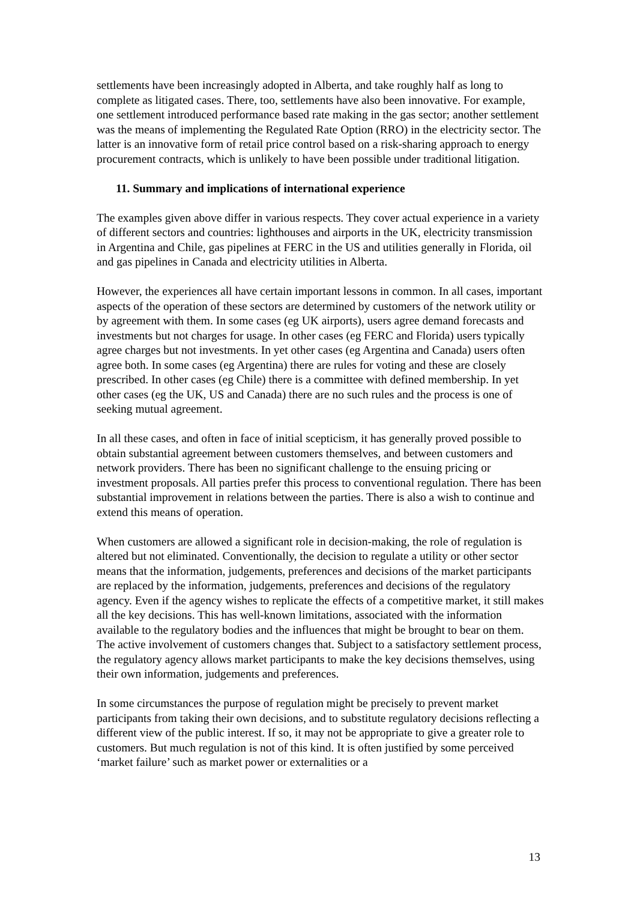settlements have been increasingly adopted in Alberta, and take roughly half as long to complete as litigated cases. There, too, settlements have also been innovative. For example, one settlement introduced performance based rate making in the gas sector; another settlement was the means of implementing the Regulated Rate Option (RRO) in the electricity sector. The latter is an innovative form of retail price control based on a risk-sharing approach to energy procurement contracts, which is unlikely to have been possible under traditional litigation.
11. Summary and implications of international experience
The examples given above differ in various respects. They cover actual experience in a variety of different sectors and countries: lighthouses and airports in the UK, electricity transmission in Argentina and Chile, gas pipelines at FERC in the US and utilities generally in Florida, oil and gas pipelines in Canada and electricity utilities in Alberta.
However, the experiences all have certain important lessons in common. In all cases, important aspects of the operation of these sectors are determined by customers of the network utility or by agreement with them. In some cases (eg UK airports), users agree demand forecasts and investments but not charges for usage. In other cases (eg FERC and Florida) users typically agree charges but not investments. In yet other cases (eg Argentina and Canada) users often agree both. In some cases (eg Argentina) there are rules for voting and these are closely prescribed. In other cases (eg Chile) there is a committee with defined membership. In yet other cases (eg the UK, US and Canada) there are no such rules and the process is one of seeking mutual agreement.
In all these cases, and often in face of initial scepticism, it has generally proved possible to obtain substantial agreement between customers themselves, and between customers and network providers. There has been no significant challenge to the ensuing pricing or investment proposals. All parties prefer this process to conventional regulation. There has been substantial improvement in relations between the parties. There is also a wish to continue and extend this means of operation.
When customers are allowed a significant role in decision-making, the role of regulation is altered but not eliminated. Conventionally, the decision to regulate a utility or other sector means that the information, judgements, preferences and decisions of the market participants are replaced by the information, judgements, preferences and decisions of the regulatory agency. Even if the agency wishes to replicate the effects of a competitive market, it still makes all the key decisions. This has well-known limitations, associated with the information available to the regulatory bodies and the influences that might be brought to bear on them. The active involvement of customers changes that. Subject to a satisfactory settlement process, the regulatory agency allows market participants to make the key decisions themselves, using their own information, judgements and preferences.
In some circumstances the purpose of regulation might be precisely to prevent market participants from taking their own decisions, and to substitute regulatory decisions reflecting a different view of the public interest. If so, it may not be appropriate to give a greater role to customers. But much regulation is not of this kind. It is often justified by some perceived ‘market failure’ such as market power or externalities or a
13